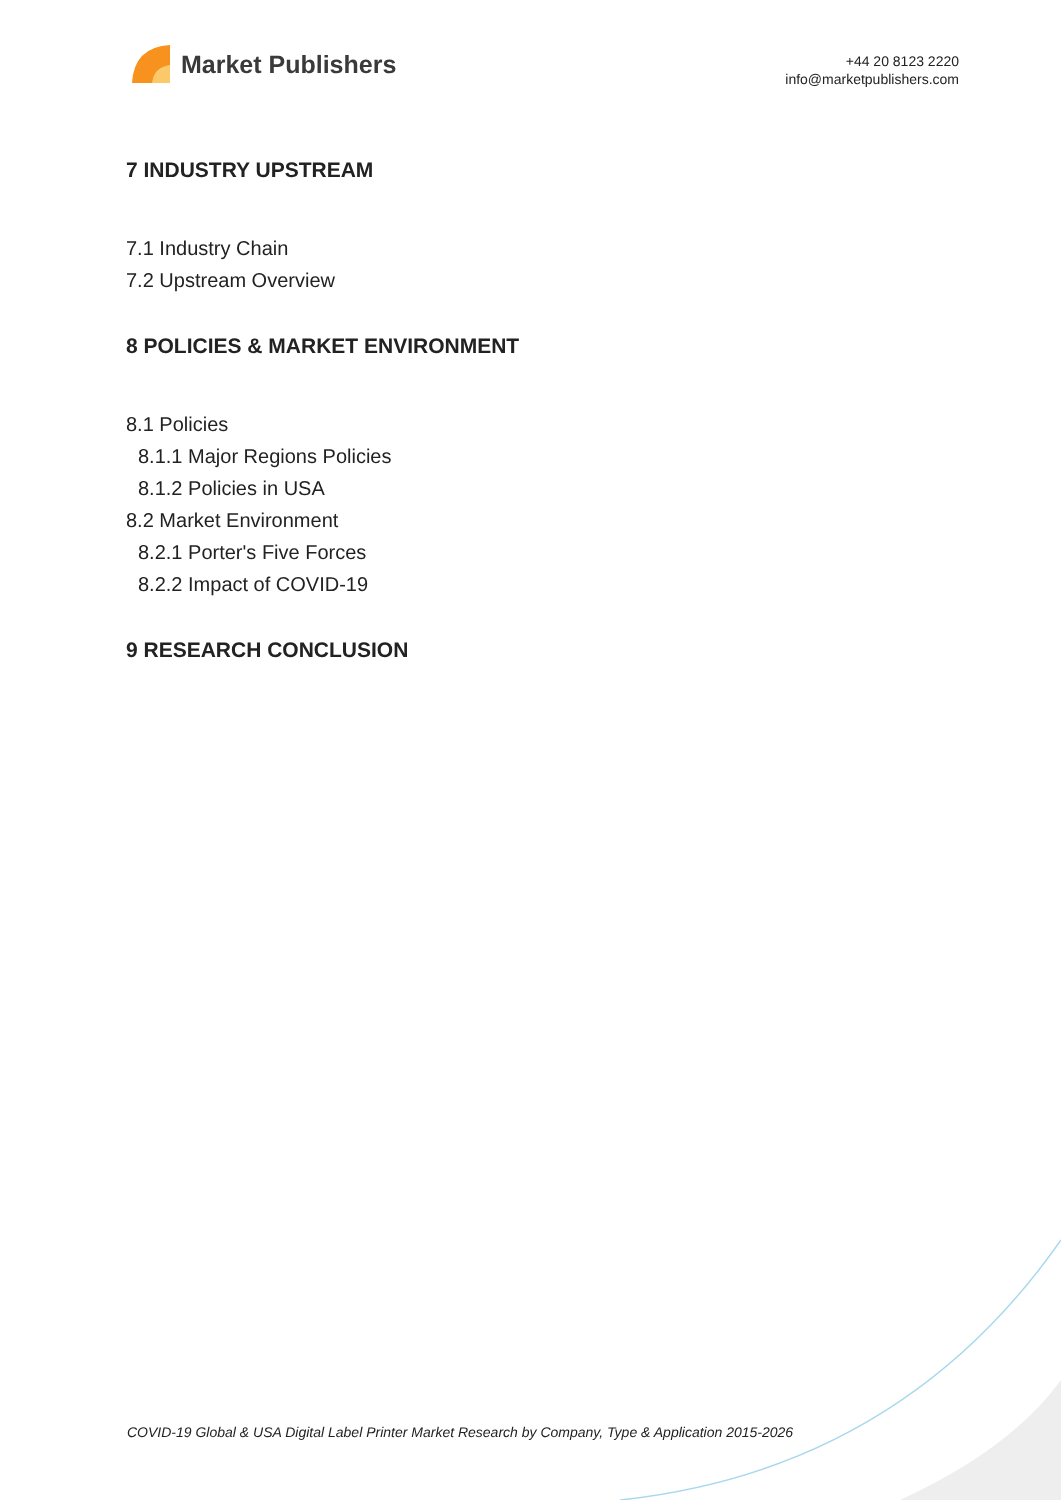Market Publishers
+44 20 8123 2220
info@marketpublishers.com
7 INDUSTRY UPSTREAM
7.1 Industry Chain
7.2 Upstream Overview
8 POLICIES & MARKET ENVIRONMENT
8.1 Policies
8.1.1 Major Regions Policies
8.1.2 Policies in USA
8.2 Market Environment
8.2.1 Porter's Five Forces
8.2.2 Impact of COVID-19
9 RESEARCH CONCLUSION
COVID-19 Global & USA Digital Label Printer Market Research by Company, Type & Application 2015-2026